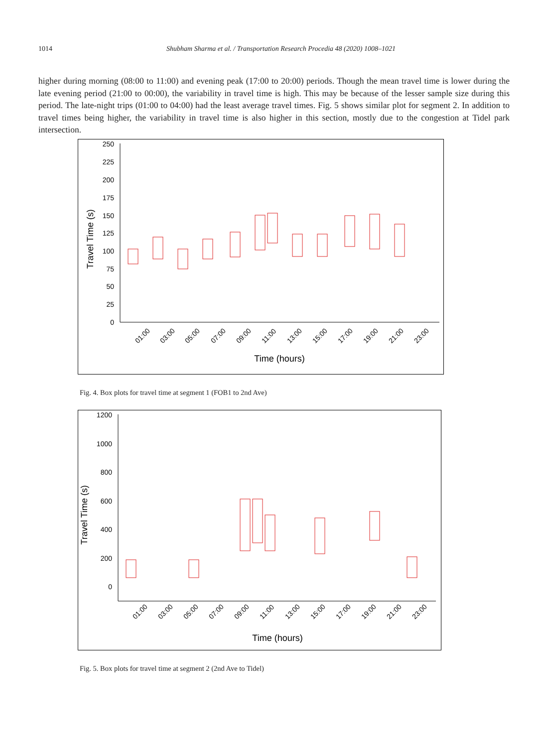1014 Shubham Sharma et al. / Transportation Research Procedia 48 (2020) 1008–1021
higher during morning (08:00 to 11:00) and evening peak (17:00 to 20:00) periods. Though the mean travel time is lower during the late evening period (21:00 to 00:00), the variability in travel time is high. This may be because of the lesser sample size during this period. The late-night trips (01:00 to 04:00) had the least average travel times. Fig. 5 shows similar plot for segment 2. In addition to travel times being higher, the variability in travel time is also higher in this section, mostly due to the congestion at Tidel park intersection.
250
225
200
175
150
125
100
75
50
25
0
Travel Time (s)
01:00
03:00
05:00
07:00
09:00
11:00
13:00
15:00
17:00
19:00
21:00
23:00
Time (hours)
Fig. 4. Box plots for travel time at segment 1 (FOB1 to 2nd Ave)
1200
1000
800
600
400
200
0
Travel Time (s)
01:00
03:00
05:00
07:00
09:00
11:00
13:00
15:00
17:00
19:00
21:00
23:00
Time (hours)
Fig. 5. Box plots for travel time at segment 2 (2nd Ave to Tidel)